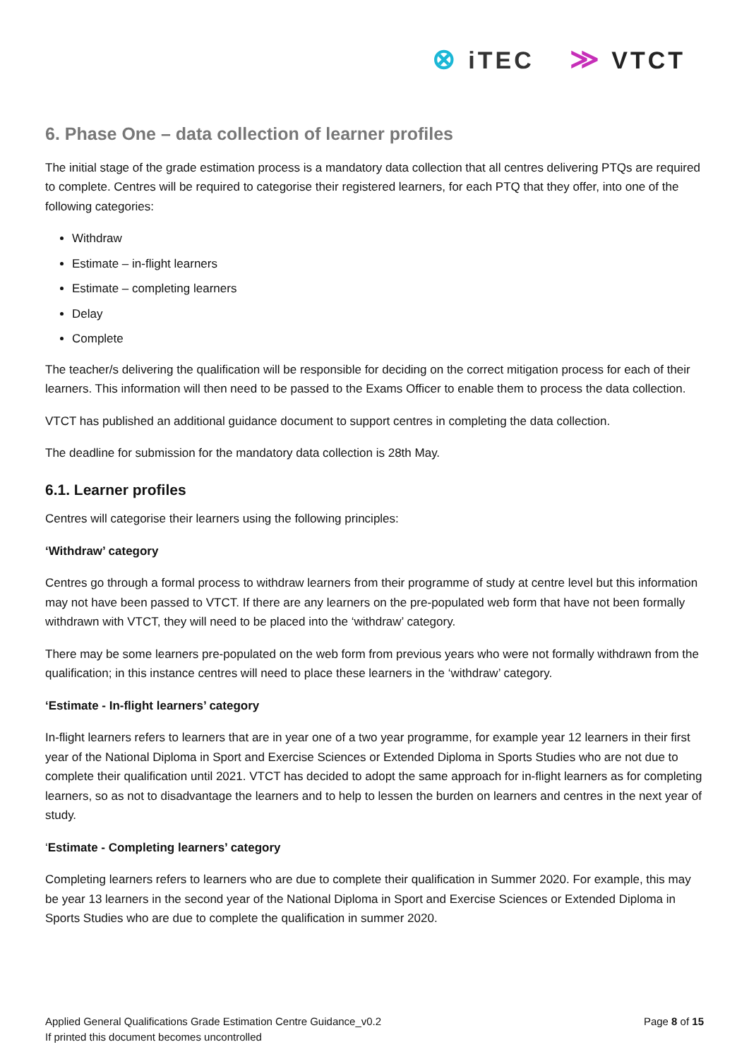⊗ iTEC
≫ VTCT
6. Phase One – data collection of learner profiles
The initial stage of the grade estimation process is a mandatory data collection that all centres delivering PTQs are required to complete. Centres will be required to categorise their registered learners, for each PTQ that they offer, into one of the following categories:
Withdraw
Estimate – in-flight learners
Estimate – completing learners
Delay
Complete
The teacher/s delivering the qualification will be responsible for deciding on the correct mitigation process for each of their learners. This information will then need to be passed to the Exams Officer to enable them to process the data collection.
VTCT has published an additional guidance document to support centres in completing the data collection.
The deadline for submission for the mandatory data collection is 28th May.
6.1. Learner profiles
Centres will categorise their learners using the following principles:
‘Withdraw’ category
Centres go through a formal process to withdraw learners from their programme of study at centre level but this information may not have been passed to VTCT. If there are any learners on the pre-populated web form that have not been formally withdrawn with VTCT, they will need to be placed into the ‘withdraw’ category.
There may be some learners pre-populated on the web form from previous years who were not formally withdrawn from the qualification; in this instance centres will need to place these learners in the ‘withdraw’ category.
‘Estimate - In-flight learners’ category
In-flight learners refers to learners that are in year one of a two year programme, for example year 12 learners in their first year of the National Diploma in Sport and Exercise Sciences or Extended Diploma in Sports Studies who are not due to complete their qualification until 2021. VTCT has decided to adopt the same approach for in-flight learners as for completing learners, so as not to disadvantage the learners and to help to lessen the burden on learners and centres in the next year of study.
‘Estimate - Completing learners’ category
Completing learners refers to learners who are due to complete their qualification in Summer 2020. For example, this may be year 13 learners in the second year of the National Diploma in Sport and Exercise Sciences or Extended Diploma in Sports Studies who are due to complete the qualification in summer 2020.
Applied General Qualifications Grade Estimation Centre Guidance_v0.2
If printed this document becomes uncontrolled
Page 8 of 15